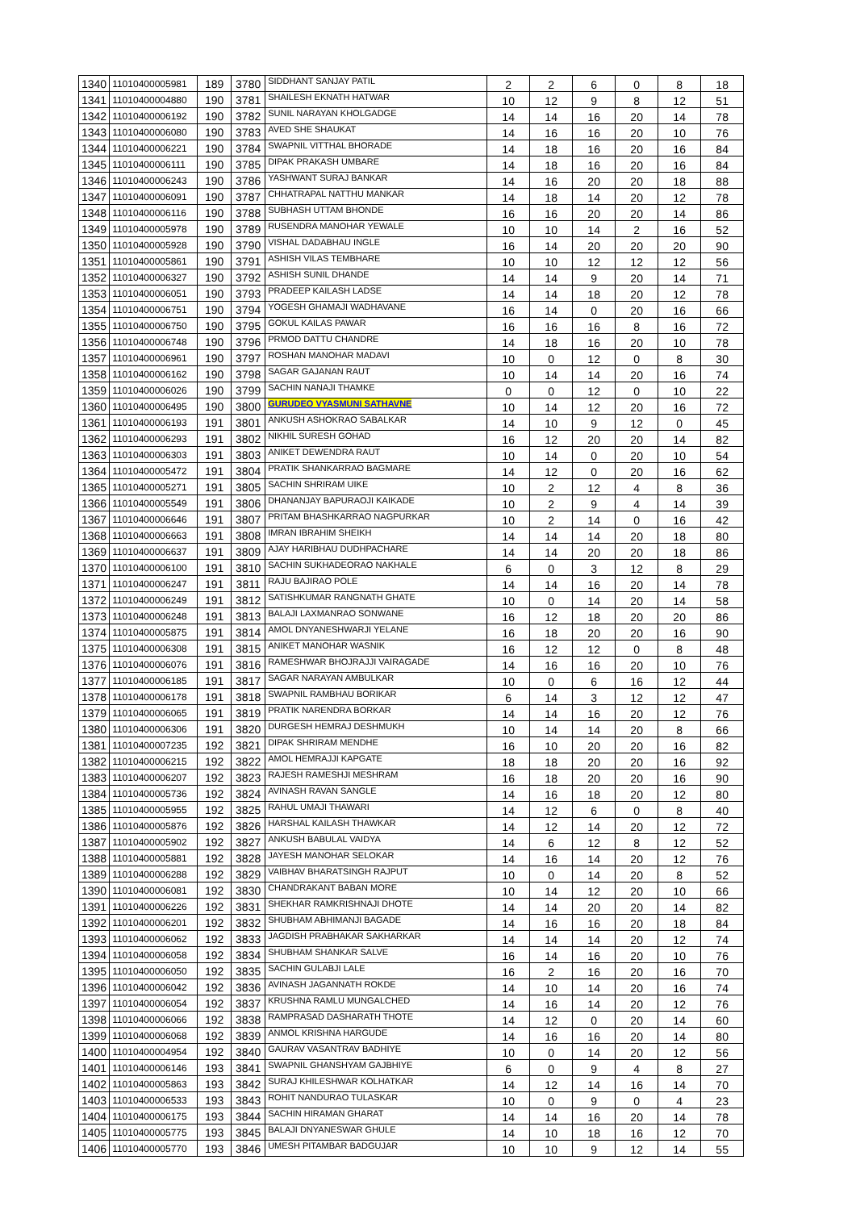| 1340 | 11010400005981 | 189 | 3780 | SIDDHANT SANJAY PATIL | 2 | 2 | 6 | 0 | 8 | 18 |
| 1341 | 11010400004880 | 190 | 3781 | SHAILESH EKNATH HATWAR | 10 | 12 | 9 | 8 | 12 | 51 |
| 1342 | 11010400006192 | 190 | 3782 | SUNIL NARAYAN KHOLGADGE | 14 | 14 | 16 | 20 | 14 | 78 |
| 1343 | 11010400006080 | 190 | 3783 | AVED SHE SHAUKAT | 14 | 16 | 16 | 20 | 10 | 76 |
| 1344 | 11010400006221 | 190 | 3784 | SWAPNIL VITTHAL BHORADE | 14 | 18 | 16 | 20 | 16 | 84 |
| 1345 | 11010400006111 | 190 | 3785 | DIPAK PRAKASH UMBARE | 14 | 18 | 16 | 20 | 16 | 84 |
| 1346 | 11010400006243 | 190 | 3786 | YASHWANT SURAJ BANKAR | 14 | 16 | 20 | 20 | 18 | 88 |
| 1347 | 11010400006091 | 190 | 3787 | CHHATRAPAL NATTHU MANKAR | 14 | 18 | 14 | 20 | 12 | 78 |
| 1348 | 11010400006116 | 190 | 3788 | SUBHASH UTTAM BHONDE | 16 | 16 | 20 | 20 | 14 | 86 |
| 1349 | 11010400005978 | 190 | 3789 | RUSENDRA MANOHAR YEWALE | 10 | 10 | 14 | 2 | 16 | 52 |
| 1350 | 11010400005928 | 190 | 3790 | VISHAL DADABHAU INGLE | 16 | 14 | 20 | 20 | 20 | 90 |
| 1351 | 11010400005861 | 190 | 3791 | ASHISH VILAS TEMBHARE | 10 | 10 | 12 | 12 | 12 | 56 |
| 1352 | 11010400006327 | 190 | 3792 | ASHISH SUNIL DHANDE | 14 | 14 | 9 | 20 | 14 | 71 |
| 1353 | 11010400006051 | 190 | 3793 | PRADEEP KAILASH LADSE | 14 | 14 | 18 | 20 | 12 | 78 |
| 1354 | 11010400006751 | 190 | 3794 | YOGESH GHAMAJI WADHAVANE | 16 | 14 | 0 | 20 | 16 | 66 |
| 1355 | 11010400006750 | 190 | 3795 | GOKUL KAILAS PAWAR | 16 | 16 | 16 | 8 | 16 | 72 |
| 1356 | 11010400006748 | 190 | 3796 | PRMOD DATTU CHANDRE | 14 | 18 | 16 | 20 | 10 | 78 |
| 1357 | 11010400006961 | 190 | 3797 | ROSHAN MANOHAR MADAVI | 10 | 0 | 12 | 0 | 8 | 30 |
| 1358 | 11010400006162 | 190 | 3798 | SAGAR GAJANAN RAUT | 10 | 14 | 14 | 20 | 16 | 74 |
| 1359 | 11010400006026 | 190 | 3799 | SACHIN NANAJI THAMKE | 0 | 0 | 12 | 0 | 10 | 22 |
| 1360 | 11010400006495 | 190 | 3800 | GURUDEO VYASMUNI SATHAVNE | 10 | 14 | 12 | 20 | 16 | 72 |
| 1361 | 11010400006193 | 191 | 3801 | ANKUSH ASHOKRAO SABALKAR | 14 | 10 | 9 | 12 | 0 | 45 |
| 1362 | 11010400006293 | 191 | 3802 | NIKHIL SURESH GOHAD | 16 | 12 | 20 | 20 | 14 | 82 |
| 1363 | 11010400006303 | 191 | 3803 | ANIKET DEWENDRA RAUT | 10 | 14 | 0 | 20 | 10 | 54 |
| 1364 | 11010400005472 | 191 | 3804 | PRATIK SHANKARRAO BAGMARE | 14 | 12 | 0 | 20 | 16 | 62 |
| 1365 | 11010400005271 | 191 | 3805 | SACHIN SHRIRAM UIKE | 10 | 2 | 12 | 4 | 8 | 36 |
| 1366 | 11010400005549 | 191 | 3806 | DHANANJAY BAPURAOJI KAIKADE | 10 | 2 | 9 | 4 | 14 | 39 |
| 1367 | 11010400006646 | 191 | 3807 | PRITAM BHASHKARRAO NAGPURKAR | 10 | 2 | 14 | 0 | 16 | 42 |
| 1368 | 11010400006663 | 191 | 3808 | IMRAN IBRAHIM SHEIKH | 14 | 14 | 14 | 20 | 18 | 80 |
| 1369 | 11010400006637 | 191 | 3809 | AJAY HARIBHAU DUDHPACHARE | 14 | 14 | 20 | 20 | 18 | 86 |
| 1370 | 11010400006100 | 191 | 3810 | SACHIN SUKHADEORAO NAKHALE | 6 | 0 | 3 | 12 | 8 | 29 |
| 1371 | 11010400006247 | 191 | 3811 | RAJU BAJIRAO POLE | 14 | 14 | 16 | 20 | 14 | 78 |
| 1372 | 11010400006249 | 191 | 3812 | SATISHKUMAR RANGNATH GHATE | 10 | 0 | 14 | 20 | 14 | 58 |
| 1373 | 11010400006248 | 191 | 3813 | BALAJI LAXMANRAO SONWANE | 16 | 12 | 18 | 20 | 20 | 86 |
| 1374 | 11010400005875 | 191 | 3814 | AMOL DNYANESHWARJI YELANE | 16 | 18 | 20 | 20 | 16 | 90 |
| 1375 | 11010400006308 | 191 | 3815 | ANIKET MANOHAR WASNIK | 16 | 12 | 12 | 0 | 8 | 48 |
| 1376 | 11010400006076 | 191 | 3816 | RAMESHWAR BHOJRAJJI VAIRAGADE | 14 | 16 | 16 | 20 | 10 | 76 |
| 1377 | 11010400006185 | 191 | 3817 | SAGAR NARAYAN AMBULKAR | 10 | 0 | 6 | 16 | 12 | 44 |
| 1378 | 11010400006178 | 191 | 3818 | SWAPNIL RAMBHAU BORIKAR | 6 | 14 | 3 | 12 | 12 | 47 |
| 1379 | 11010400006065 | 191 | 3819 | PRATIK NARENDRA BORKAR | 14 | 14 | 16 | 20 | 12 | 76 |
| 1380 | 11010400006306 | 191 | 3820 | DURGESH HEMRAJ DESHMUKH | 10 | 14 | 14 | 20 | 8 | 66 |
| 1381 | 11010400007235 | 192 | 3821 | DIPAK SHRIRAM MENDHE | 16 | 10 | 20 | 20 | 16 | 82 |
| 1382 | 11010400006215 | 192 | 3822 | AMOL HEMRAJJI KAPGATE | 18 | 18 | 20 | 20 | 16 | 92 |
| 1383 | 11010400006207 | 192 | 3823 | RAJESH RAMESHJI MESHRAM | 16 | 18 | 20 | 20 | 16 | 90 |
| 1384 | 11010400005736 | 192 | 3824 | AVINASH RAVAN SANGLE | 14 | 16 | 18 | 20 | 12 | 80 |
| 1385 | 11010400005955 | 192 | 3825 | RAHUL UMAJI THAWARI | 14 | 12 | 6 | 0 | 8 | 40 |
| 1386 | 11010400005876 | 192 | 3826 | HARSHAL KAILASH THAWKAR | 14 | 12 | 14 | 20 | 12 | 72 |
| 1387 | 11010400005902 | 192 | 3827 | ANKUSH BABULAL VAIDYA | 14 | 6 | 12 | 8 | 12 | 52 |
| 1388 | 11010400005881 | 192 | 3828 | JAYESH MANOHAR SELOKAR | 14 | 16 | 14 | 20 | 12 | 76 |
| 1389 | 11010400006288 | 192 | 3829 | VAIBHAV BHARATSINGH RAJPUT | 10 | 0 | 14 | 20 | 8 | 52 |
| 1390 | 11010400006081 | 192 | 3830 | CHANDRAKANT BABAN MORE | 10 | 14 | 12 | 20 | 10 | 66 |
| 1391 | 11010400006226 | 192 | 3831 | SHEKHAR RAMKRISHNAJI DHOTE | 14 | 14 | 20 | 20 | 14 | 82 |
| 1392 | 11010400006201 | 192 | 3832 | SHUBHAM ABHIMANJI BAGADE | 14 | 16 | 16 | 20 | 18 | 84 |
| 1393 | 11010400006062 | 192 | 3833 | JAGDISH PRABHAKAR SAKHARKAR | 14 | 14 | 14 | 20 | 12 | 74 |
| 1394 | 11010400006058 | 192 | 3834 | SHUBHAM SHANKAR SALVE | 16 | 14 | 16 | 20 | 10 | 76 |
| 1395 | 11010400006050 | 192 | 3835 | SACHIN GULABJI LALE | 16 | 2 | 16 | 20 | 16 | 70 |
| 1396 | 11010400006042 | 192 | 3836 | AVINASH JAGANNATH ROKDE | 14 | 10 | 14 | 20 | 16 | 74 |
| 1397 | 11010400006054 | 192 | 3837 | KRUSHNA RAMLU MUNGALCHED | 14 | 16 | 14 | 20 | 12 | 76 |
| 1398 | 11010400006066 | 192 | 3838 | RAMPRASAD DASHARATH THOTE | 14 | 12 | 0 | 20 | 14 | 60 |
| 1399 | 11010400006068 | 192 | 3839 | ANMOL KRISHNA HARGUDE | 14 | 16 | 16 | 20 | 14 | 80 |
| 1400 | 11010400004954 | 192 | 3840 | GAURAV VASANTRAV BADHIYE | 10 | 0 | 14 | 20 | 12 | 56 |
| 1401 | 11010400006146 | 193 | 3841 | SWAPNIL GHANSHYAM GAJBHIYE | 6 | 0 | 9 | 4 | 8 | 27 |
| 1402 | 11010400005863 | 193 | 3842 | SURAJ KHILESHWAR KOLHATKAR | 14 | 12 | 14 | 16 | 14 | 70 |
| 1403 | 11010400006533 | 193 | 3843 | ROHIT NANDURAO TULASKAR | 10 | 0 | 9 | 0 | 4 | 23 |
| 1404 | 11010400006175 | 193 | 3844 | SACHIN HIRAMAN GHARAT | 14 | 14 | 16 | 20 | 14 | 78 |
| 1405 | 11010400005775 | 193 | 3845 | BALAJI DNYANESWAR GHULE | 14 | 10 | 18 | 16 | 12 | 70 |
| 1406 | 11010400005770 | 193 | 3846 | UMESH PITAMBAR BADGUJAR | 10 | 10 | 9 | 12 | 14 | 55 |